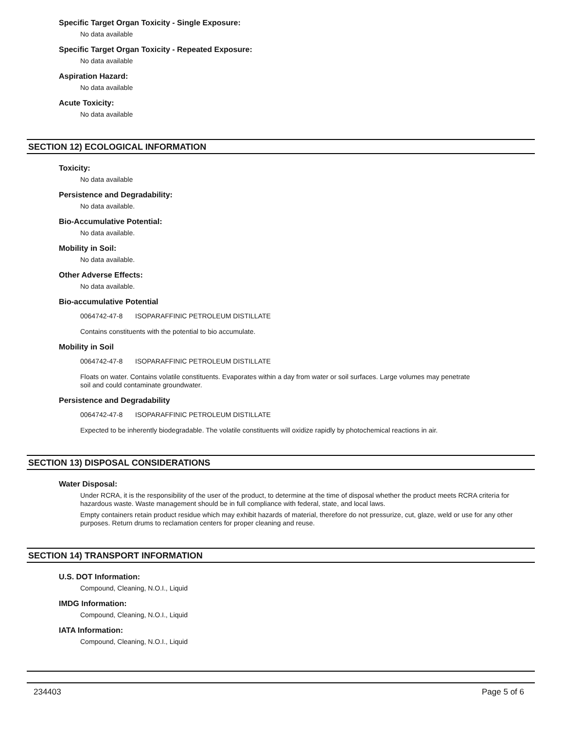Specific Target Organ Toxicity - Single Exposure:
No data available
Specific Target Organ Toxicity - Repeated Exposure:
No data available
Aspiration Hazard:
No data available
Acute Toxicity:
No data available
SECTION 12) ECOLOGICAL INFORMATION
Toxicity:
No data available
Persistence and Degradability:
No data available.
Bio-Accumulative Potential:
No data available.
Mobility in Soil:
No data available.
Other Adverse Effects:
No data available.
Bio-accumulative Potential
0064742-47-8 ISOPARAFFINIC PETROLEUM DISTILLATE
Contains constituents with the potential to bio accumulate.
Mobility in Soil
0064742-47-8 ISOPARAFFINIC PETROLEUM DISTILLATE
Floats on water. Contains volatile constituents. Evaporates within a day from water or soil surfaces. Large volumes may penetrate
soil and could contaminate groundwater.
Persistence and Degradability
0064742-47-8 ISOPARAFFINIC PETROLEUM DISTILLATE
Expected to be inherently biodegradable. The volatile constituents will oxidize rapidly by photochemical reactions in air.
SECTION 13) DISPOSAL CONSIDERATIONS
Water Disposal:
Under RCRA, it is the responsibility of the user of the product, to determine at the time of disposal whether the product meets RCRA criteria for hazardous waste. Waste management should be in full compliance with federal, state, and local laws.
Empty containers retain product residue which may exhibit hazards of material, therefore do not pressurize, cut, glaze, weld or use for any other purposes. Return drums to reclamation centers for proper cleaning and reuse.
SECTION 14) TRANSPORT INFORMATION
U.S. DOT Information:
Compound, Cleaning, N.O.I., Liquid
IMDG Information:
Compound, Cleaning, N.O.I., Liquid
IATA Information:
Compound, Cleaning, N.O.I., Liquid
234403 Page 5 of 6